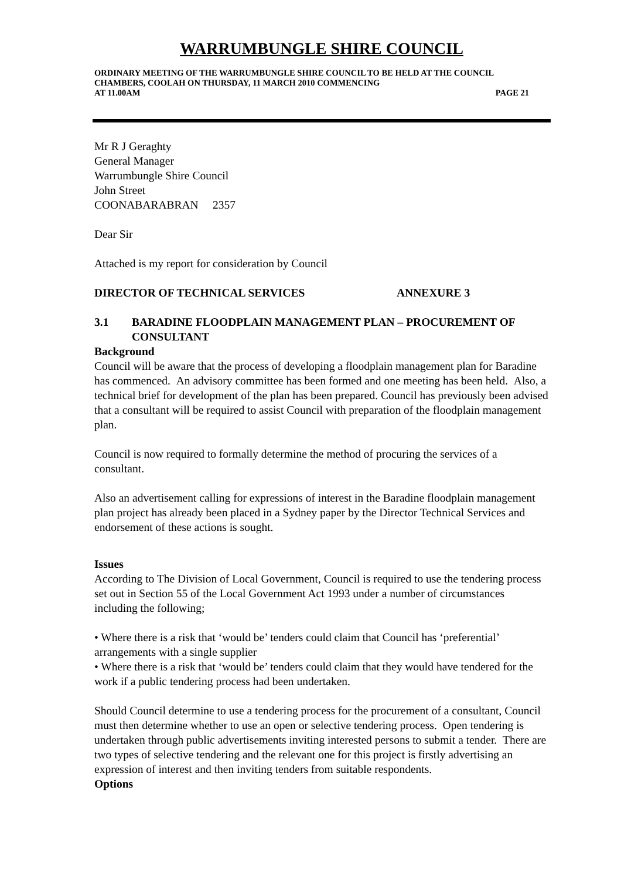WARRUMBUNGLE SHIRE COUNCIL
ORDINARY MEETING OF THE WARRUMBUNGLE SHIRE COUNCIL TO BE HELD AT THE COUNCIL CHAMBERS, COOLAH ON THURSDAY, 11 MARCH 2010 COMMENCING
AT 11.00AM PAGE 21
Mr R J Geraghty
General Manager
Warrumbungle Shire Council
John Street
COONABARABRAN 2357
Dear Sir
Attached is my report for consideration by Council
DIRECTOR OF TECHNICAL SERVICES ANNEXURE 3
3.1 BARADINE FLOODPLAIN MANAGEMENT PLAN – PROCUREMENT OF CONSULTANT
Background
Council will be aware that the process of developing a floodplain management plan for Baradine has commenced. An advisory committee has been formed and one meeting has been held. Also, a technical brief for development of the plan has been prepared. Council has previously been advised that a consultant will be required to assist Council with preparation of the floodplain management plan.
Council is now required to formally determine the method of procuring the services of a consultant.
Also an advertisement calling for expressions of interest in the Baradine floodplain management plan project has already been placed in a Sydney paper by the Director Technical Services and endorsement of these actions is sought.
Issues
According to The Division of Local Government, Council is required to use the tendering process set out in Section 55 of the Local Government Act 1993 under a number of circumstances including the following;
• Where there is a risk that ‘would be’ tenders could claim that Council has ‘preferential’ arrangements with a single supplier
• Where there is a risk that ‘would be’ tenders could claim that they would have tendered for the work if a public tendering process had been undertaken.
Should Council determine to use a tendering process for the procurement of a consultant, Council must then determine whether to use an open or selective tendering process. Open tendering is undertaken through public advertisements inviting interested persons to submit a tender. There are two types of selective tendering and the relevant one for this project is firstly advertising an expression of interest and then inviting tenders from suitable respondents.
Options